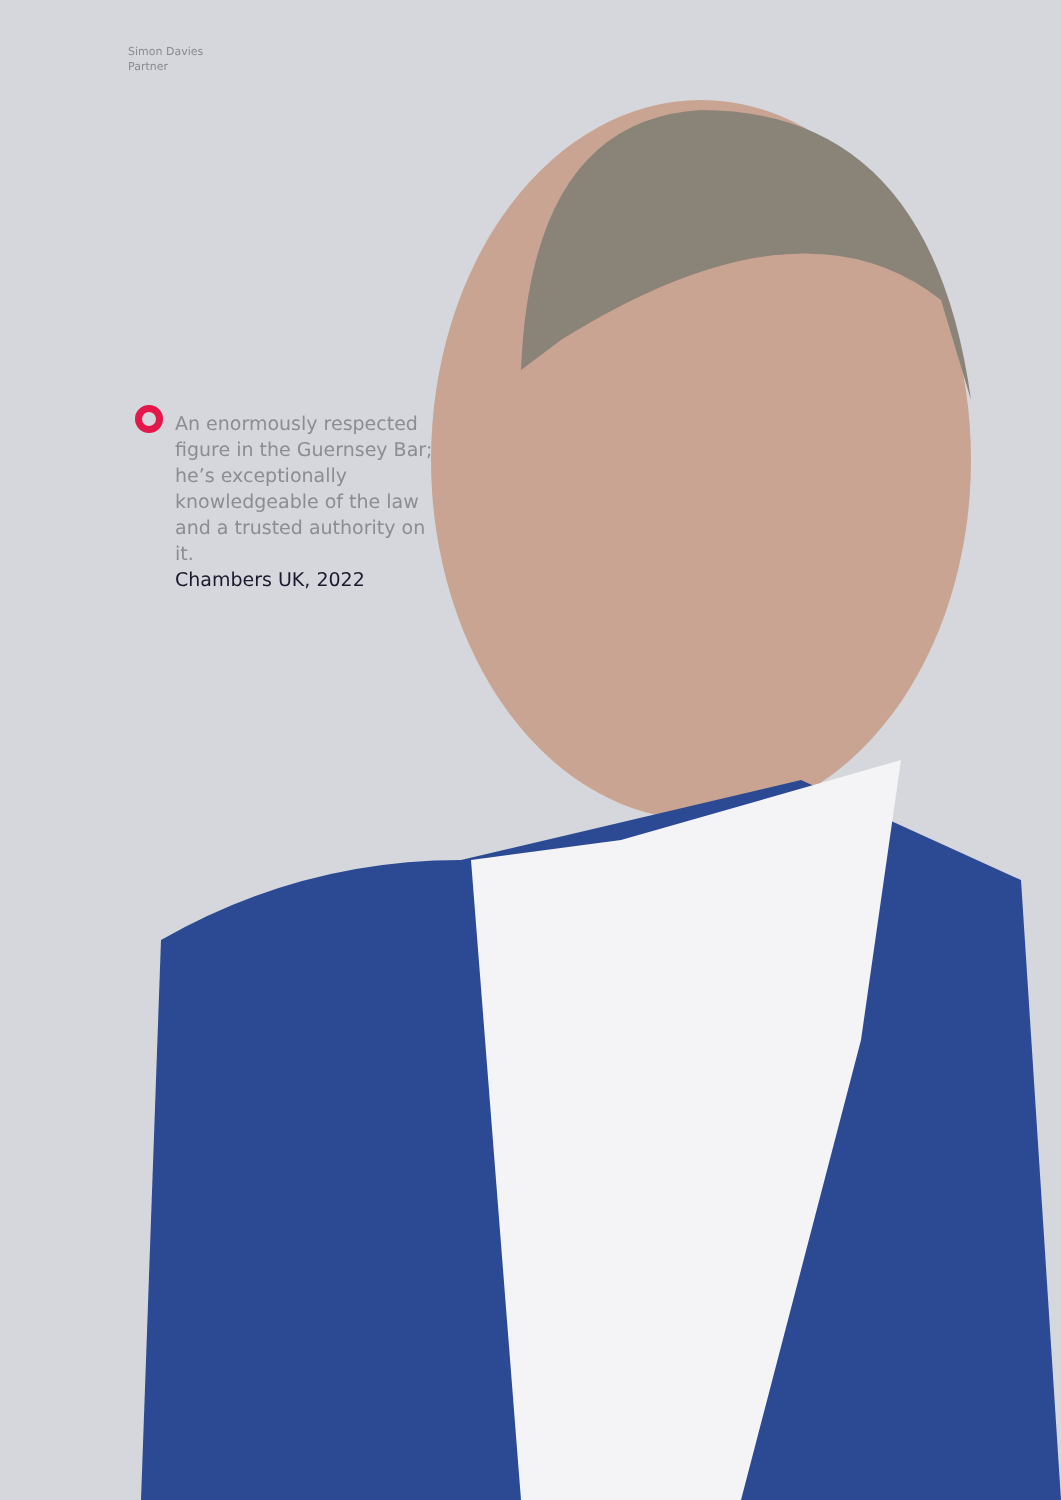Simon Davies
Partner
An enormously respected figure in the Guernsey Bar; he’s exceptionally knowledgeable of the law and a trusted authority on it.
Chambers UK, 2022